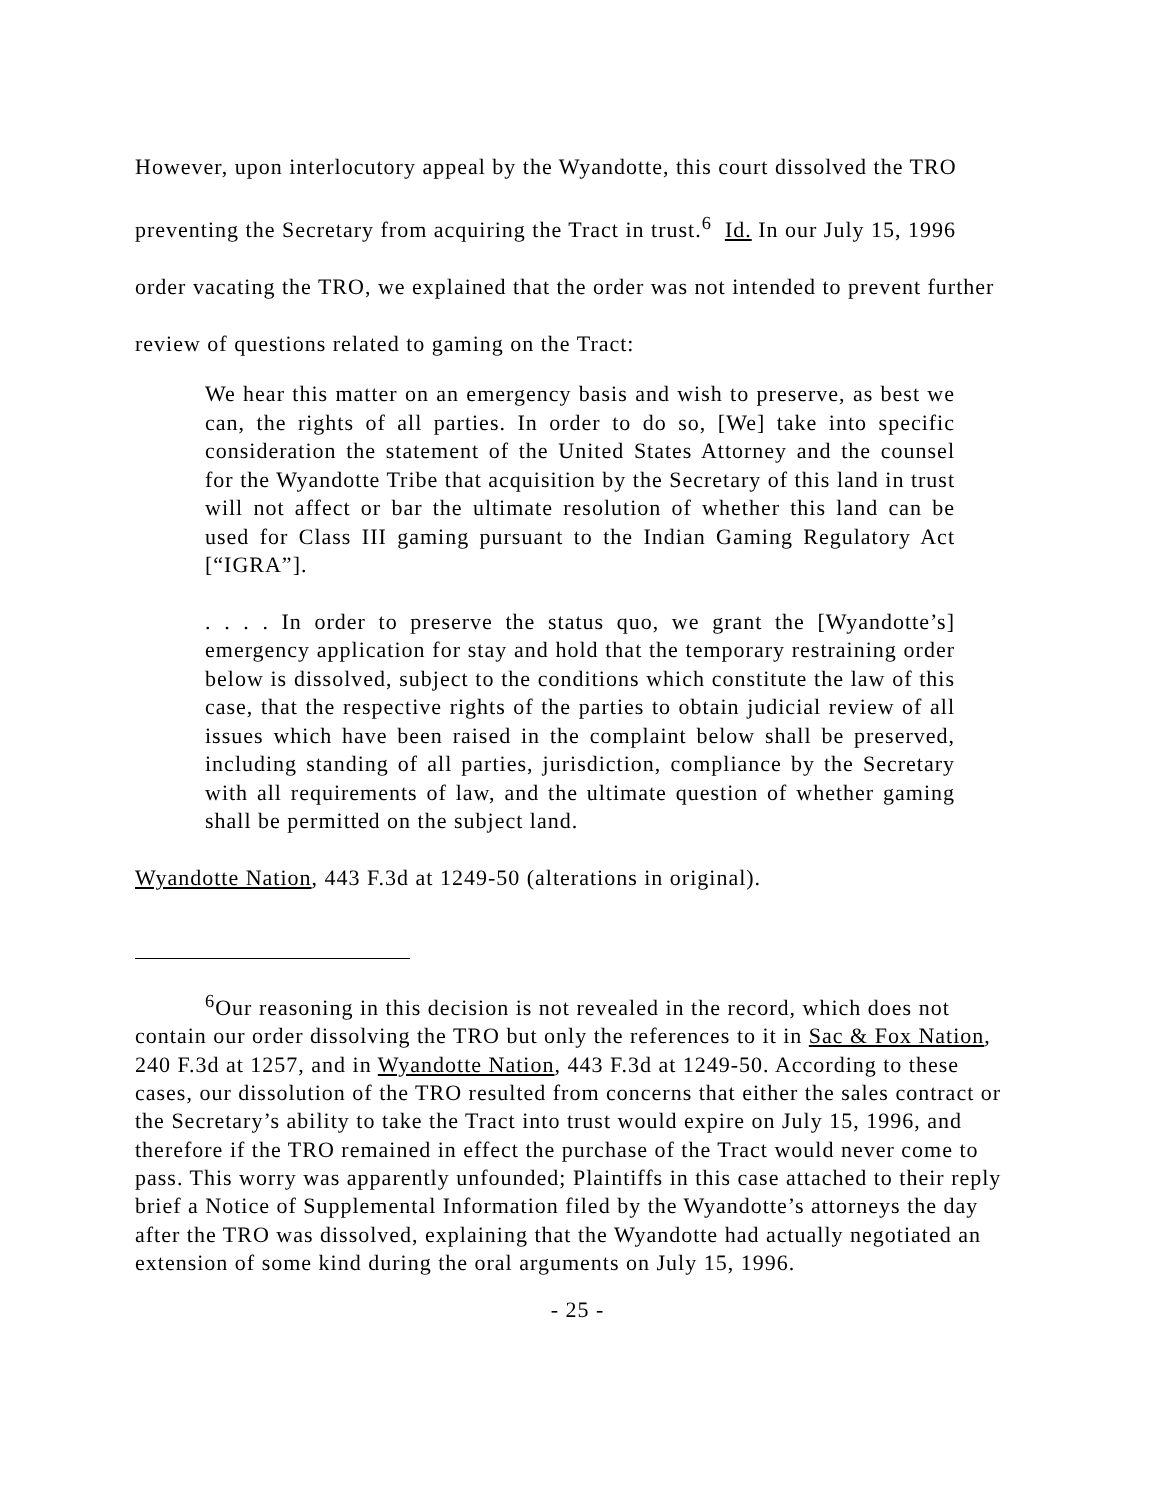However, upon interlocutory appeal by the Wyandotte, this court dissolved the TRO preventing the Secretary from acquiring the Tract in trust.<sup>6</sup> Id. In our July 15, 1996 order vacating the TRO, we explained that the order was not intended to prevent further review of questions related to gaming on the Tract:
We hear this matter on an emergency basis and wish to preserve, as best we can, the rights of all parties. In order to do so, [We] take into specific consideration the statement of the United States Attorney and the counsel for the Wyandotte Tribe that acquisition by the Secretary of this land in trust will not affect or bar the ultimate resolution of whether this land can be used for Class III gaming pursuant to the Indian Gaming Regulatory Act [“IGRA”].
. . . . In order to preserve the status quo, we grant the [Wyandotte’s] emergency application for stay and hold that the temporary restraining order below is dissolved, subject to the conditions which constitute the law of this case, that the respective rights of the parties to obtain judicial review of all issues which have been raised in the complaint below shall be preserved, including standing of all parties, jurisdiction, compliance by the Secretary with all requirements of law, and the ultimate question of whether gaming shall be permitted on the subject land.
Wyandotte Nation, 443 F.3d at 1249-50 (alterations in original).
<sup>6</sup> Our reasoning in this decision is not revealed in the record, which does not contain our order dissolving the TRO but only the references to it in Sac & Fox Nation, 240 F.3d at 1257, and in Wyandotte Nation, 443 F.3d at 1249-50. According to these cases, our dissolution of the TRO resulted from concerns that either the sales contract or the Secretary’s ability to take the Tract into trust would expire on July 15, 1996, and therefore if the TRO remained in effect the purchase of the Tract would never come to pass. This worry was apparently unfounded; Plaintiffs in this case attached to their reply brief a Notice of Supplemental Information filed by the Wyandotte’s attorneys the day after the TRO was dissolved, explaining that the Wyandotte had actually negotiated an extension of some kind during the oral arguments on July 15, 1996.
- 25 -